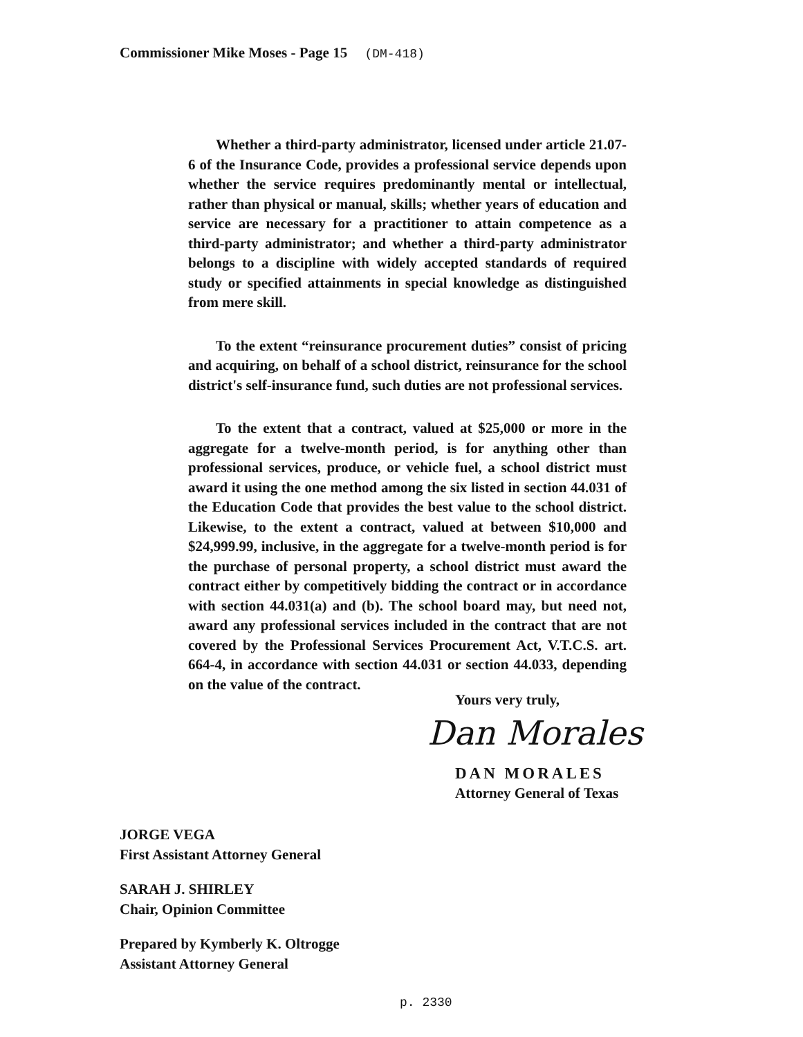Commissioner Mike Moses - Page 15 (DM-418)
Whether a third-party administrator, licensed under article 21.07-6 of the Insurance Code, provides a professional service depends upon whether the service requires predominantly mental or intellectual, rather than physical or manual, skills; whether years of education and service are necessary for a practitioner to attain competence as a third-party administrator; and whether a third-party administrator belongs to a discipline with widely accepted standards of required study or specified attainments in special knowledge as distinguished from mere skill.
To the extent “reinsurance procurement duties” consist of pricing and acquiring, on behalf of a school district, reinsurance for the school district's self-insurance fund, such duties are not professional services.
To the extent that a contract, valued at $25,000 or more in the aggregate for a twelve-month period, is for anything other than professional services, produce, or vehicle fuel, a school district must award it using the one method among the six listed in section 44.031 of the Education Code that provides the best value to the school district. Likewise, to the extent a contract, valued at between $10,000 and $24,999.99, inclusive, in the aggregate for a twelve-month period is for the purchase of personal property, a school district must award the contract either by competitively bidding the contract or in accordance with section 44.031(a) and (b). The school board may, but need not, award any professional services included in the contract that are not covered by the Professional Services Procurement Act, V.T.C.S. art. 664-4, in accordance with section 44.031 or section 44.033, depending on the value of the contract.
Yours very truly,
Dan Morales
DAN MORALES
Attorney General of Texas
JORGE VEGA
First Assistant Attorney General
SARAH J. SHIRLEY
Chair, Opinion Committee
Prepared by Kymberly K. Oltrogge
Assistant Attorney General
p. 2330